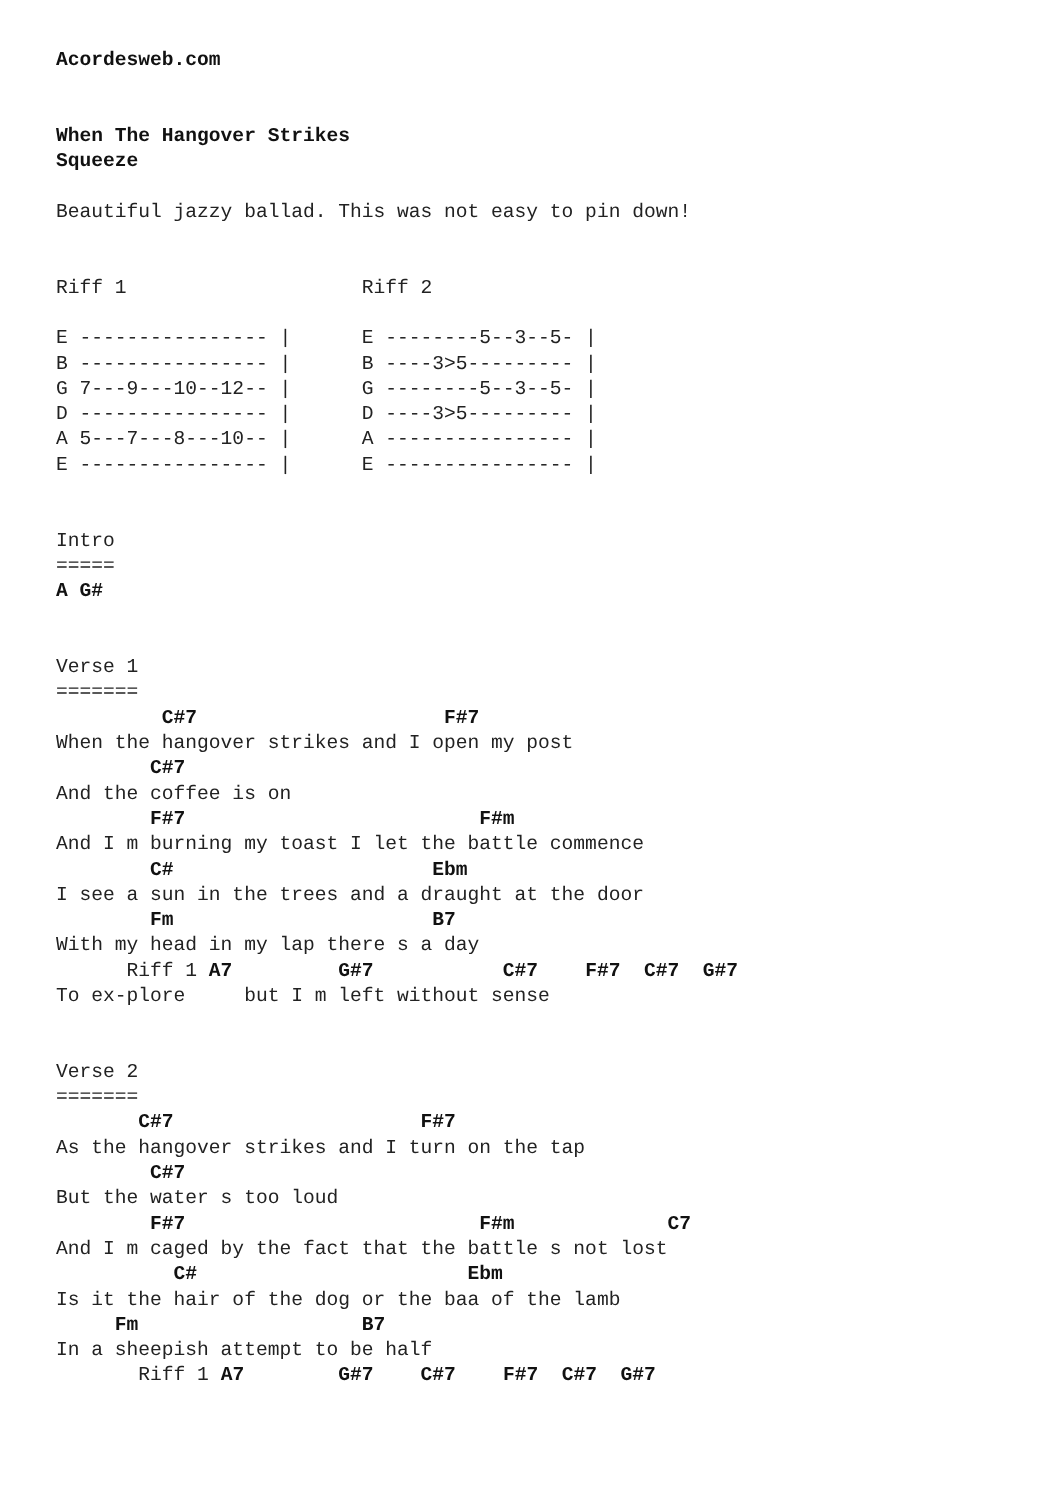Acordesweb.com


When The Hangover Strikes
Squeeze

Beautiful jazzy ballad. This was not easy to pin down!


Riff 1                    Riff 2

E ---------------- |      E --------5--3--5- |
B ---------------- |      B ----3>5--------- |
G 7---9---10--12-- |      G --------5--3--5- |
D ---------------- |      D ----3>5--------- |
A 5---7---8---10-- |      A ---------------- |
E ---------------- |      E ---------------- |


Intro
=====
A G#


Verse 1
=======
         C#7                     F#7
When the hangover strikes and I open my post
        C#7
And the coffee is on
        F#7                         F#m
And I m burning my toast I let the battle commence
        C#                      Ebm
I see a sun in the trees and a draught at the door
        Fm                      B7
With my head in my lap there s a day
      Riff 1 A7         G#7           C#7    F#7  C#7  G#7
To ex-plore     but I m left without sense


Verse 2
=======
       C#7                     F#7
As the hangover strikes and I turn on the tap
        C#7
But the water s too loud
        F#7                         F#m             C7
And I m caged by the fact that the battle s not lost
          C#                       Ebm
Is it the hair of the dog or the baa of the lamb
     Fm                   B7
In a sheepish attempt to be half
       Riff 1 A7        G#7    C#7    F#7  C#7  G#7